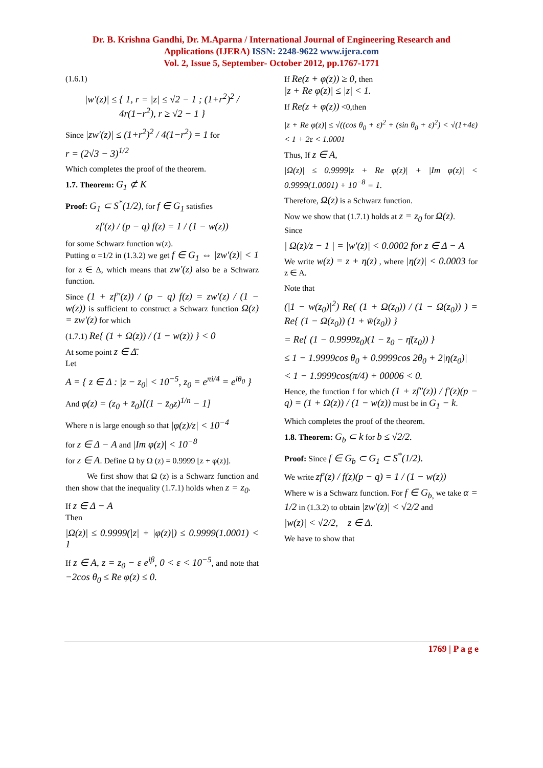Dr. B. Krishna Gandhi, Dr. M.Aparna / International Journal of Engineering Research and
Applications (IJERA) ISSN: 2248-9622 www.ijera.com
Vol. 2, Issue 5, September- October 2012, pp.1767-1771
(1.6.1)
|w′(z)| ≤ { 1, r = |z| ≤ √2 − 1 ; (1+r<sup>2</sup>)<sup>2</sup> / 4r(1−r<sup>2</sup>), r ≥ √2 − 1 }
Since |zw′(z)| ≤ (1+r<sup>2</sup>)<sup>2</sup> / 4(1−r<sup>2</sup>) = 1 for
r = (2√3 − 3)<sup>1/2</sup>
Which completes the proof of the theorem.
1.7. Theorem: G<sub>1</sub> ⊄ K
Proof: G<sub>1</sub> ⊂ S<sup>*</sup>(1/2), for f ∈ G<sub>1</sub> satisfies
zf′(z) / (p − q) f(z) = 1 / (1 − w(z))
for some Schwarz function w(z).
Putting α =1/2 in (1.3.2) we get f ∈ G<sub>1</sub> ⇔ |zw′(z)| < 1 for z ∈ Δ, which means that zw′(z) also be a Schwarz function.
Since (1 + zf″(z)) / (p − q) f(z) = zw′(z) / (1 − w(z)) is sufficient to construct a Schwarz function Ω(z) = zw′(z) for which
(1.7.1) Re{ (1 + Ω(z)) / (1 − w(z)) } < 0
At some point z ∈ Δ̄.
Let
A = { z ∈ Δ : |z − z<sub>0</sub>| < 10<sup>−5</sup>, z<sub>0</sub> = e<sup>πi/4</sup> = e<sup>iθ<sub>0</sub></sup> }
And φ(z) = (z<sub>0</sub> + z̄<sub>0</sub>)[(1 − z̄<sub>0</sub>z)<sup>1/n</sup> − 1]
Where n is large enough so that |φ(z)/z| < 10<sup>−4</sup>
for z ∈ Δ − A and |Im φ(z)| < 10<sup>−8</sup>
for z ∈ A. Define Ω by Ω (z) = 0.9999 [z + φ(z)].
We first show that Ω (z) is a Schwarz function and then show that the inequality (1.7.1) holds when z = z<sub>0</sub>.
If z ∈ Δ − A
Then
|Ω(z)| ≤ 0.9999(|z| + |φ(z)|) ≤ 0.9999(1.0001) < 1
If z ∈ A, z = z<sub>0</sub> − ε e<sup>iβ</sup>, 0 < ε < 10<sup>−5</sup>, and note that −2cos θ<sub>0</sub> ≤ Re φ(z) ≤ 0.
If Re(z + φ(z)) ≥ 0, then
|z + Re φ(z)| ≤ |z| < 1.
If Re(z + φ(z)) <0,then
|z + Re φ(z)| ≤ √((cos θ<sub>0</sub> + ε)<sup>2</sup> + (sin θ<sub>0</sub> + ε)<sup>2</sup>) < √(1+4ε) < 1 + 2ε < 1.0001
Thus, If z ∈ A,
|Ω(z)| ≤ 0.9999|z + Re φ(z)| + |Im φ(z)| < 0.9999(1.0001) + 10<sup>−8</sup> = 1.
Therefore, Ω(z) is a Schwarz function.
Now we show that (1.7.1) holds at z = z<sub>0</sub> for Ω(z).
Since
| Ω(z)/z − 1 | = |w′(z)| < 0.0002 for z ∈ Δ − A
We write w(z) = z + η(z) , where |η(z)| < 0.0003 for z ∈ A.
Note that
(|1 − w(z<sub>0</sub>)|<sup>2</sup>) Re( (1 + Ω(z<sub>0</sub>)) / (1 − Ω(z<sub>0</sub>)) ) = Re{ (1 − Ω(z<sub>0</sub>)) (1 + w̄(z<sub>0</sub>)) }
= Re{ (1 − 0.9999z̄<sub>0</sub>)(1 − z̄<sub>0</sub> − η̄(z<sub>0</sub>)) }
≤ 1 − 1.9999cos θ<sub>0</sub> + 0.9999cos 2θ<sub>0</sub> + 2|η(z<sub>0</sub>)|
< 1 − 1.9999cos(π/4) + 00006 < 0.
Hence, the function f for which (1 + zf″(z)) / f′(z)(p − q) = (1 + Ω(z)) / (1 − w(z)) must be in G<sub>1</sub> − k.
Which completes the proof of the theorem.
1.8. Theorem: G<sub>b</sub> ⊂ k for b ≤ √2/2.
Proof: Since f ∈ G<sub>b</sub> ⊂ G<sub>1</sub> ⊂ S<sup>*</sup>(1/2).
We write zf′(z) / f(z)(p − q) = 1 / (1 − w(z))
Where w is a Schwarz function. For f ∈ G<sub>b,</sub> we take α = 1/2 in (1.3.2) to obtain |zw′(z)| < √2/2 and
|w(z)| < √2/2, z ∈ Δ.
We have to show that
1769 | P a g e